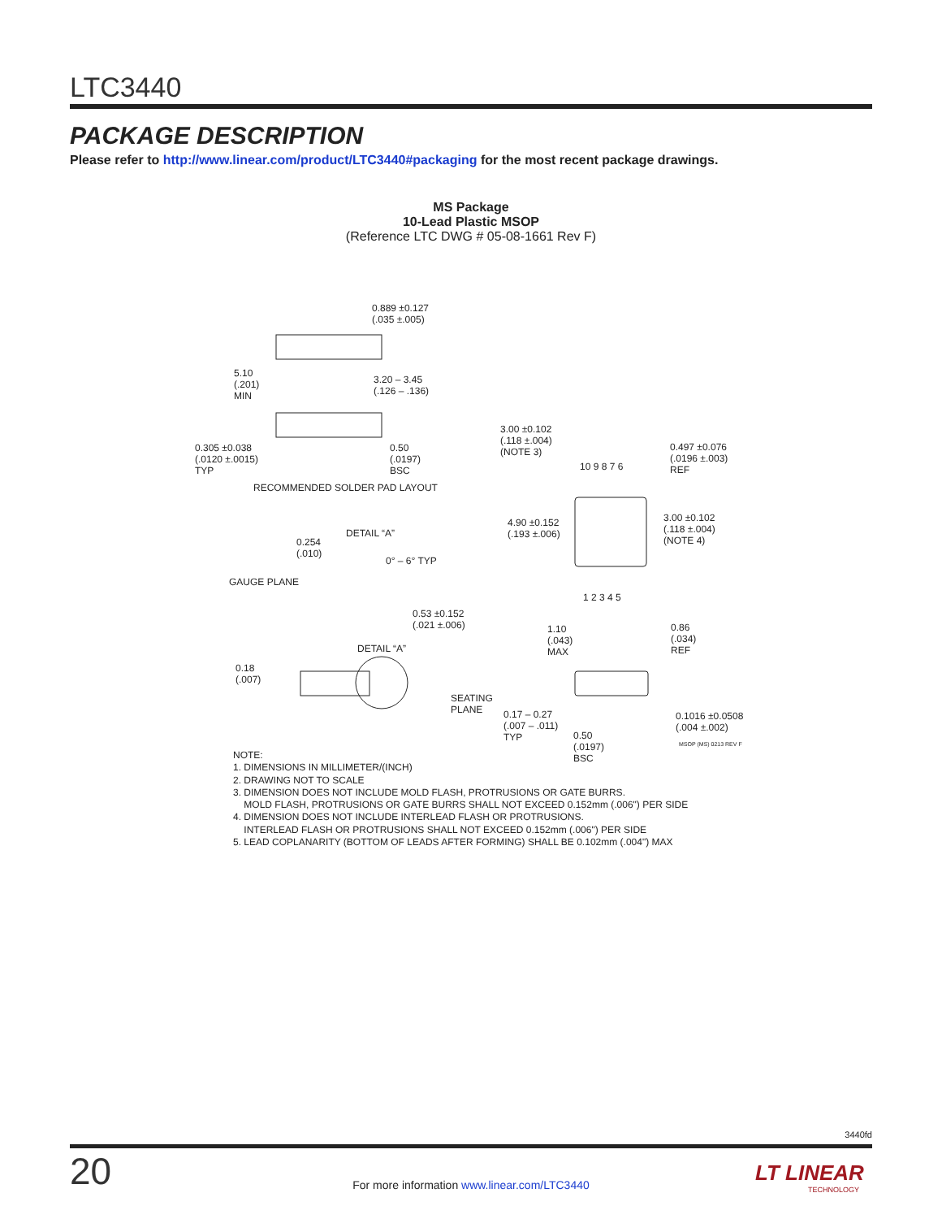LTC3440
PACKAGE DESCRIPTION
Please refer to http://www.linear.com/product/LTC3440#packaging for the most recent package drawings.
MS Package
10-Lead Plastic MSOP
(Reference LTC DWG # 05-08-1661 Rev F)
0.889 ±0.127
(.035 ±.005)
5.10
(.201)
MIN
3.20 – 3.45
(.126 – .136)
0.305 ±0.038
(.0120 ±.0015)
TYP
0.50
(.0197)
BSC
RECOMMENDED SOLDER PAD LAYOUT
3.00 ±0.102
(.118 ±.004)
(NOTE 3)
10 9 8 7 6
0.497 ±0.076
(.0196 ±.003)
REF
4.90 ±0.152
(.193 ±.006)
3.00 ±0.102
(.118 ±.004)
(NOTE 4)
1 2 3 4 5
DETAIL “A”
0.254
(.010)
0° – 6° TYP
GAUGE PLANE
0.53 ±0.152
(.021 ±.006) 1.10
(.043)
MAX
0.86
(.034)
REF DETAIL “A”
0.18
(.007)
SEATING
PLANE 0.17 – 0.27
(.007 – .011)
TYP
0.1016 ±0.0508
(.004 ±.002)
0.50
(.0197)
BSC
MSOP (MS) 0213 REV F
NOTE:
1. DIMENSIONS IN MILLIMETER/(INCH)
2. DRAWING NOT TO SCALE
3. DIMENSION DOES NOT INCLUDE MOLD FLASH, PROTRUSIONS OR GATE BURRS.
MOLD FLASH, PROTRUSIONS OR GATE BURRS SHALL NOT EXCEED 0.152mm (.006") PER SIDE
4. DIMENSION DOES NOT INCLUDE INTERLEAD FLASH OR PROTRUSIONS.
INTERLEAD FLASH OR PROTRUSIONS SHALL NOT EXCEED 0.152mm (.006") PER SIDE
5. LEAD COPLANARITY (BOTTOM OF LEADS AFTER FORMING) SHALL BE 0.102mm (.004") MAX
3440fd
20
For more information www.linear.com/LTC3440
LT LINEAR
TECHNOLOGY